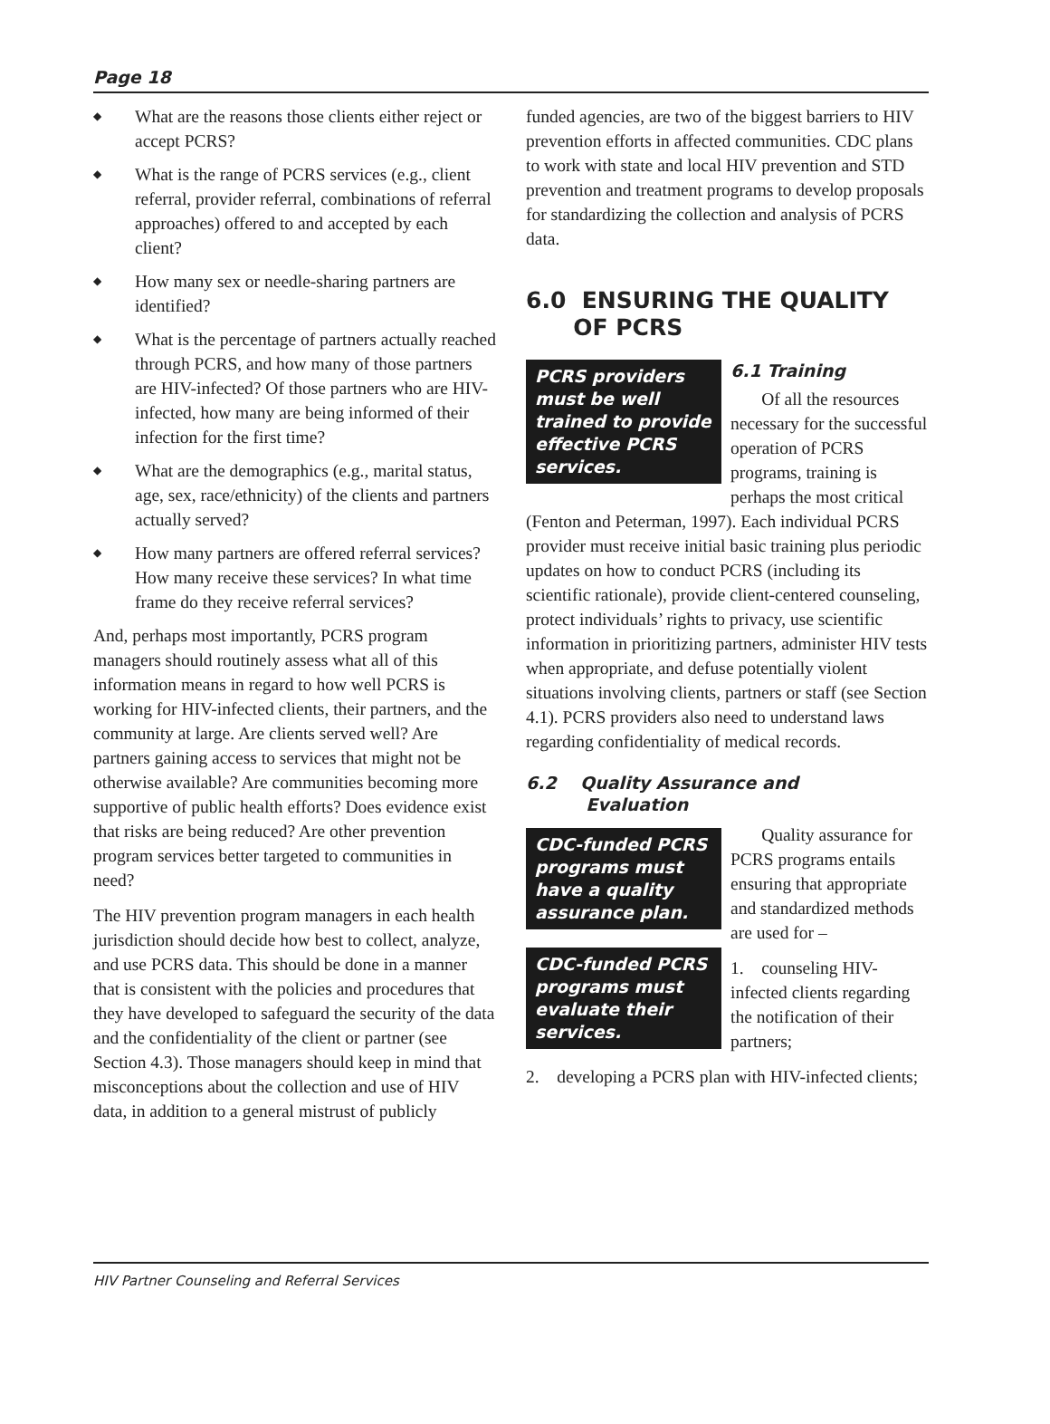Page 18
◆ What are the reasons those clients either reject or accept PCRS?
◆ What is the range of PCRS services (e.g., client referral, provider referral, combinations of referral approaches) offered to and accepted by each client?
◆ How many sex or needle-sharing partners are identified?
◆ What is the percentage of partners actually reached through PCRS, and how many of those partners are HIV-infected? Of those partners who are HIV-infected, how many are being informed of their infection for the first time?
◆ What are the demographics (e.g., marital status, age, sex, race/ethnicity) of the clients and partners actually served?
◆ How many partners are offered referral services? How many receive these services? In what time frame do they receive referral services?
And, perhaps most importantly, PCRS program managers should routinely assess what all of this information means in regard to how well PCRS is working for HIV-infected clients, their partners, and the community at large. Are clients served well? Are partners gaining access to services that might not be otherwise available? Are communities becoming more supportive of public health efforts? Does evidence exist that risks are being reduced? Are other prevention program services better targeted to communities in need?
The HIV prevention program managers in each health jurisdiction should decide how best to collect, analyze, and use PCRS data. This should be done in a manner that is consistent with the policies and procedures that they have developed to safeguard the security of the data and the confidentiality of the client or partner (see Section 4.3). Those managers should keep in mind that misconceptions about the collection and use of HIV data, in addition to a general mistrust of publicly
funded agencies, are two of the biggest barriers to HIV prevention efforts in affected communities. CDC plans to work with state and local HIV prevention and STD prevention and treatment programs to develop proposals for standardizing the collection and analysis of PCRS data.
6.0 ENSURING THE QUALITY
OF PCRS
PCRS providers must be well trained to provide effective PCRS services.
6.1 Training
Of all the resources necessary for the successful operation of PCRS programs, training is perhaps the most critical (Fenton and Peterman, 1997). Each individual PCRS provider must receive initial basic training plus periodic updates on how to conduct PCRS (including its scientific rationale), provide client-centered counseling, protect individuals’ rights to privacy, use scientific information in prioritizing partners, administer HIV tests when appropriate, and defuse potentially violent situations involving clients, partners or staff (see Section 4.1). PCRS providers also need to understand laws regarding confidentiality of medical records.
6.2 Quality Assurance and
Evaluation
CDC-funded PCRS programs must have a quality assurance plan.
CDC-funded PCRS programs must evaluate their services.
Quality assurance for PCRS programs entails ensuring that appropriate and standardized methods are used for –
1. counseling HIV-infected clients regarding the notification of their partners;
2. developing a PCRS plan with HIV-infected clients;
HIV Partner Counseling and Referral Services